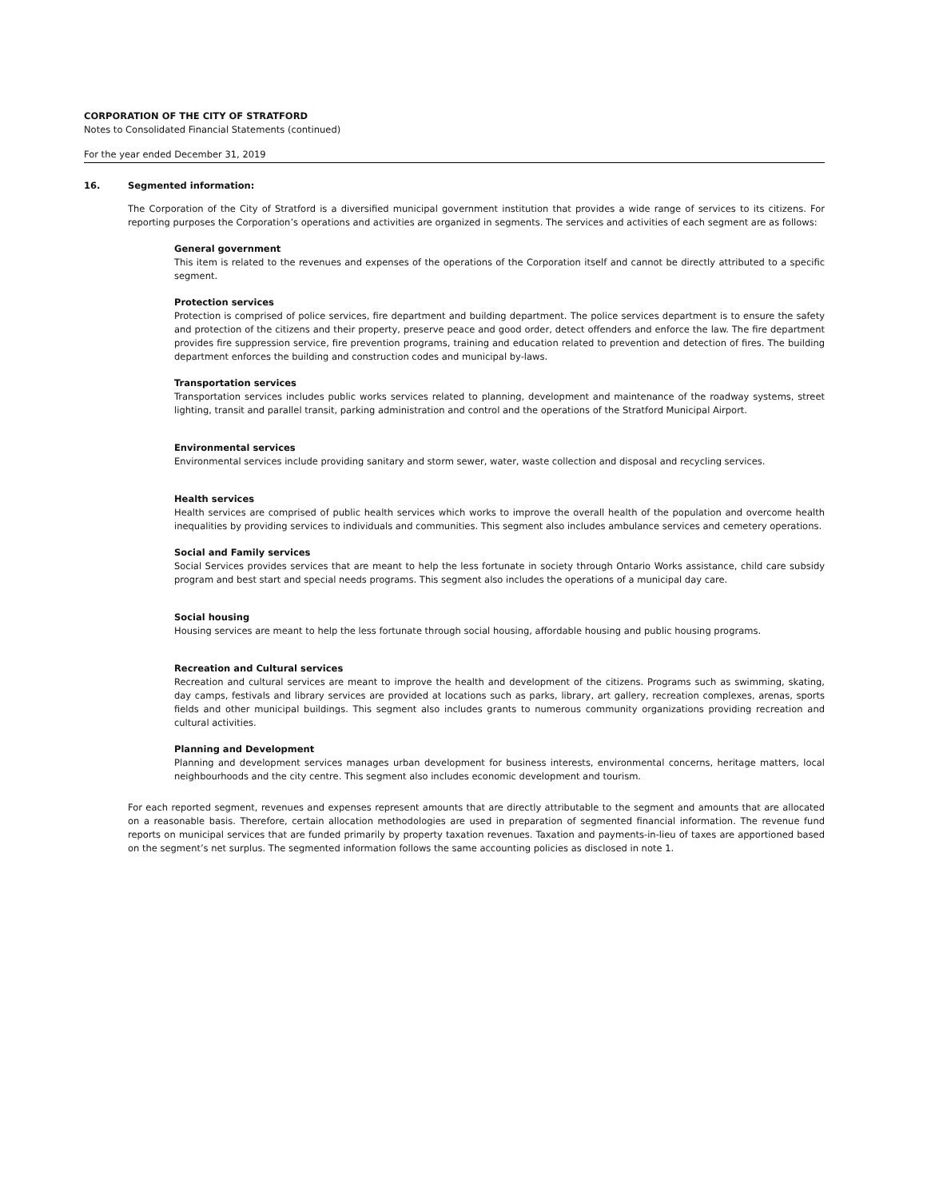CORPORATION OF THE CITY OF STRATFORD
Notes to Consolidated Financial Statements (continued)
For the year ended December 31, 2019
16. Segmented information:
The Corporation of the City of Stratford is a diversified municipal government institution that provides a wide range of services to its citizens. For reporting purposes the Corporation’s operations and activities are organized in segments. The services and activities of each segment are as follows:
General government
This item is related to the revenues and expenses of the operations of the Corporation itself and cannot be directly attributed to a specific segment.
Protection services
Protection is comprised of police services, fire department and building department. The police services department is to ensure the safety and protection of the citizens and their property, preserve peace and good order, detect offenders and enforce the law. The fire department provides fire suppression service, fire prevention programs, training and education related to prevention and detection of fires. The building department enforces the building and construction codes and municipal by-laws.
Transportation services
Transportation services includes public works services related to planning, development and maintenance of the roadway systems, street lighting, transit and parallel transit, parking administration and control and the operations of the Stratford Municipal Airport.
Environmental services
Environmental services include providing sanitary and storm sewer, water, waste collection and disposal and recycling services.
Health services
Health services are comprised of public health services which works to improve the overall health of the population and overcome health inequalities by providing services to individuals and communities. This segment also includes ambulance services and cemetery operations.
Social and Family services
Social Services provides services that are meant to help the less fortunate in society through Ontario Works assistance, child care subsidy program and best start and special needs programs. This segment also includes the operations of a municipal day care.
Social housing
Housing services are meant to help the less fortunate through social housing, affordable housing and public housing programs.
Recreation and Cultural services
Recreation and cultural services are meant to improve the health and development of the citizens. Programs such as swimming, skating, day camps, festivals and library services are provided at locations such as parks, library, art gallery, recreation complexes, arenas, sports fields and other municipal buildings. This segment also includes grants to numerous community organizations providing recreation and cultural activities.
Planning and Development
Planning and development services manages urban development for business interests, environmental concerns, heritage matters, local neighbourhoods and the city centre. This segment also includes economic development and tourism.
For each reported segment, revenues and expenses represent amounts that are directly attributable to the segment and amounts that are allocated on a reasonable basis. Therefore, certain allocation methodologies are used in preparation of segmented financial information. The revenue fund reports on municipal services that are funded primarily by property taxation revenues. Taxation and payments-in-lieu of taxes are apportioned based on the segment’s net surplus. The segmented information follows the same accounting policies as disclosed in note 1.